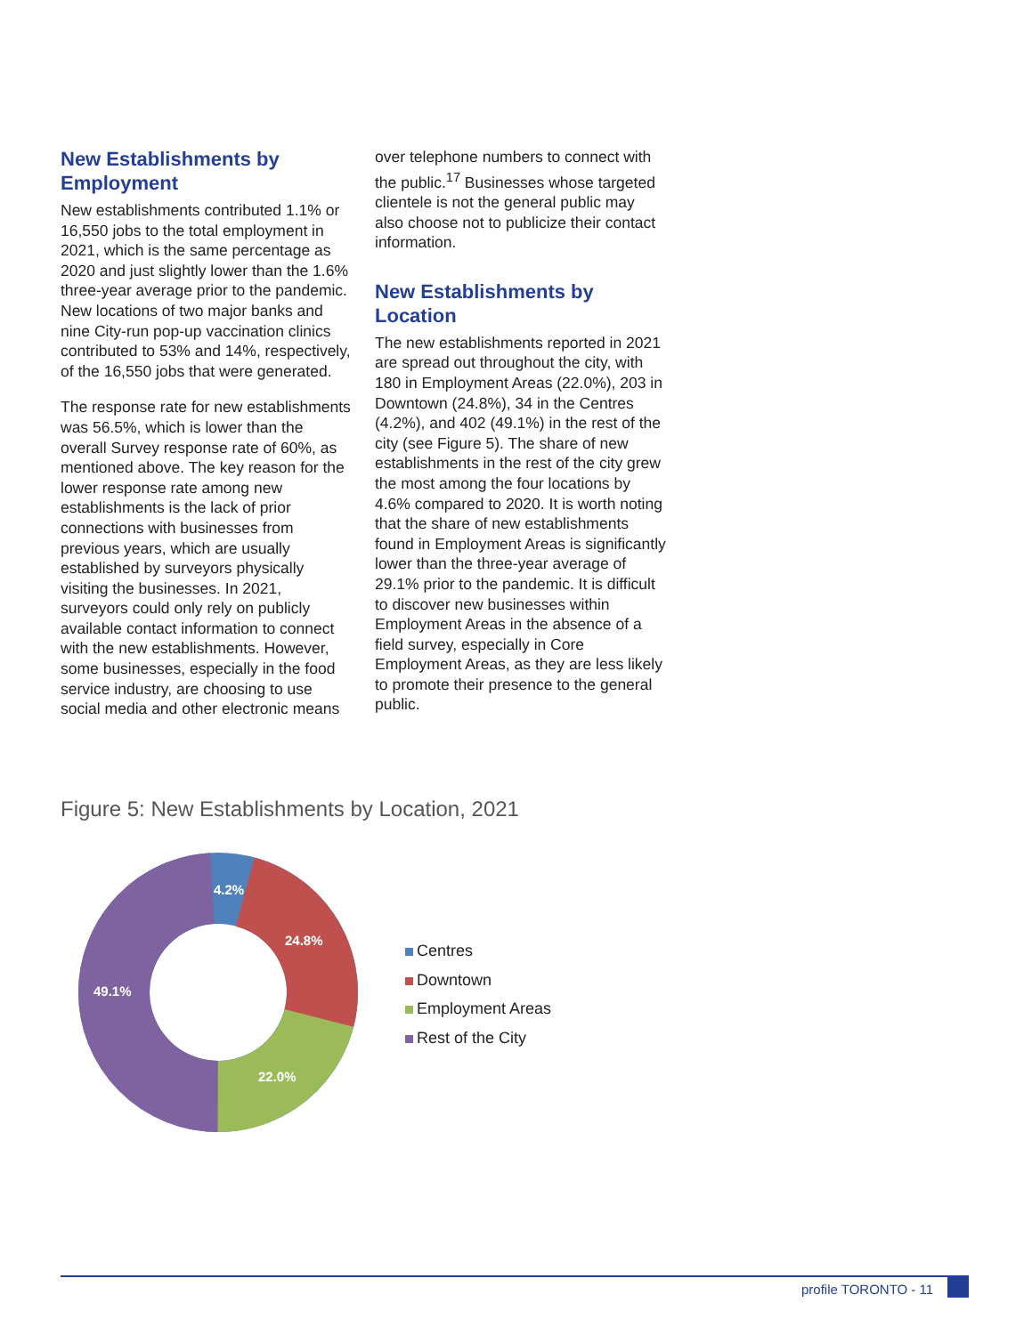New Establishments by Employment
New establishments contributed 1.1% or 16,550 jobs to the total employment in 2021, which is the same percentage as 2020 and just slightly lower than the 1.6% three-year average prior to the pandemic. New locations of two major banks and nine City-run pop-up vaccination clinics contributed to 53% and 14%, respectively, of the 16,550 jobs that were generated.
The response rate for new establishments was 56.5%, which is lower than the overall Survey response rate of 60%, as mentioned above. The key reason for the lower response rate among new establishments is the lack of prior connections with businesses from previous years, which are usually established by surveyors physically visiting the businesses. In 2021, surveyors could only rely on publicly available contact information to connect with the new establishments. However, some businesses, especially in the food service industry, are choosing to use social media and other electronic means
over telephone numbers to connect with the public.<sup>17</sup> Businesses whose targeted clientele is not the general public may also choose not to publicize their contact information.
New Establishments by Location
The new establishments reported in 2021 are spread out throughout the city, with 180 in Employment Areas (22.0%), 203 in Downtown (24.8%), 34 in the Centres (4.2%), and 402 (49.1%) in the rest of the city (see Figure 5). The share of new establishments in the rest of the city grew the most among the four locations by 4.6% compared to 2020. It is worth noting that the share of new establishments found in Employment Areas is significantly lower than the three-year average of 29.1% prior to the pandemic. It is difficult to discover new businesses within Employment Areas in the absence of a field survey, especially in Core Employment Areas, as they are less likely to promote their presence to the general public.
Figure 5: New Establishments by Location, 2021
4.2%
24.8%
22.0%
49.1%
Centres
Downtown
Employment Areas
Rest of the City
profile TORONTO - 11